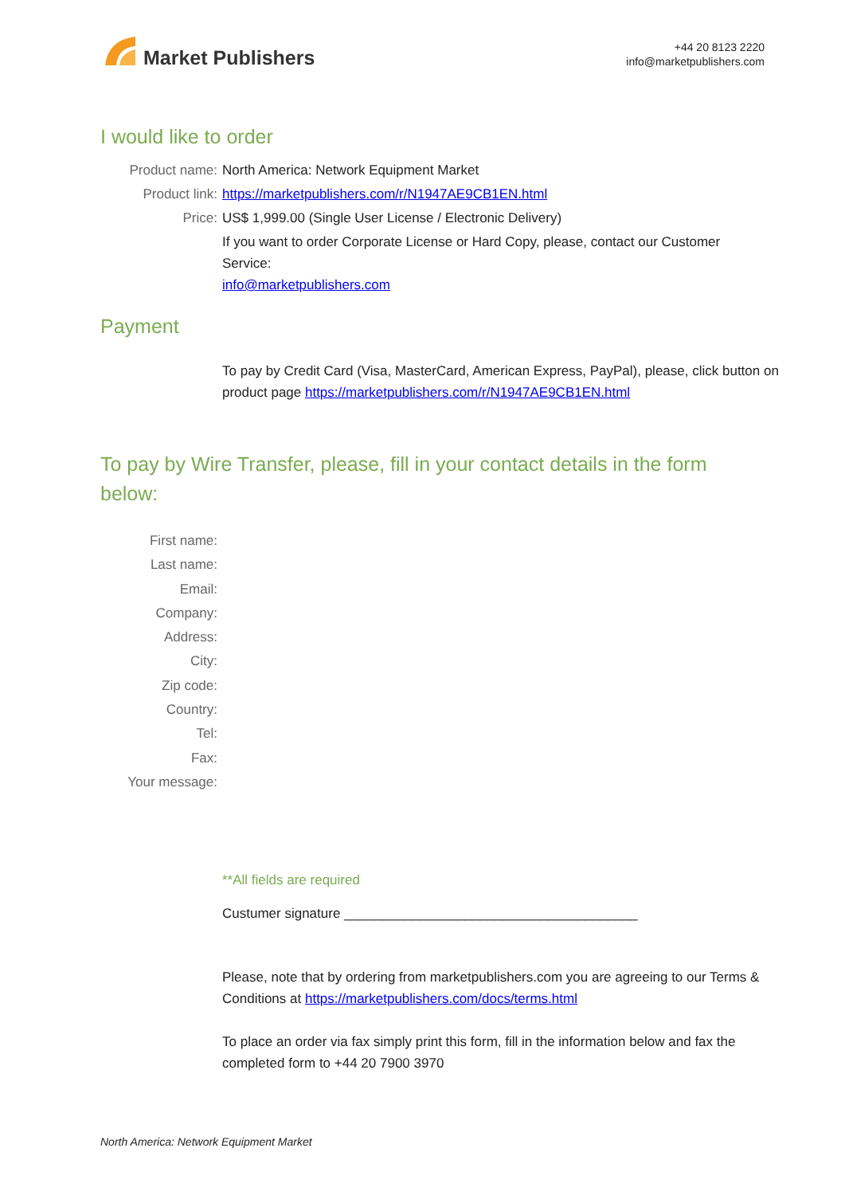Market Publishers
+44 20 8123 2220
info@marketpublishers.com
I would like to order
Product name: North America: Network Equipment Market
Product link: https://marketpublishers.com/r/N1947AE9CB1EN.html
Price: US$ 1,999.00 (Single User License / Electronic Delivery)
If you want to order Corporate License or Hard Copy, please, contact our Customer Service:
info@marketpublishers.com
Payment
To pay by Credit Card (Visa, MasterCard, American Express, PayPal), please, click button on product page https://marketpublishers.com/r/N1947AE9CB1EN.html
To pay by Wire Transfer, please, fill in your contact details in the form below:
First name:
Last name:
Email:
Company:
Address:
City:
Zip code:
Country:
Tel:
Fax:
Your message:
**All fields are required
Custumer signature _______________________________________
Please, note that by ordering from marketpublishers.com you are agreeing to our Terms & Conditions at https://marketpublishers.com/docs/terms.html
To place an order via fax simply print this form, fill in the information below and fax the completed form to +44 20 7900 3970
North America: Network Equipment Market